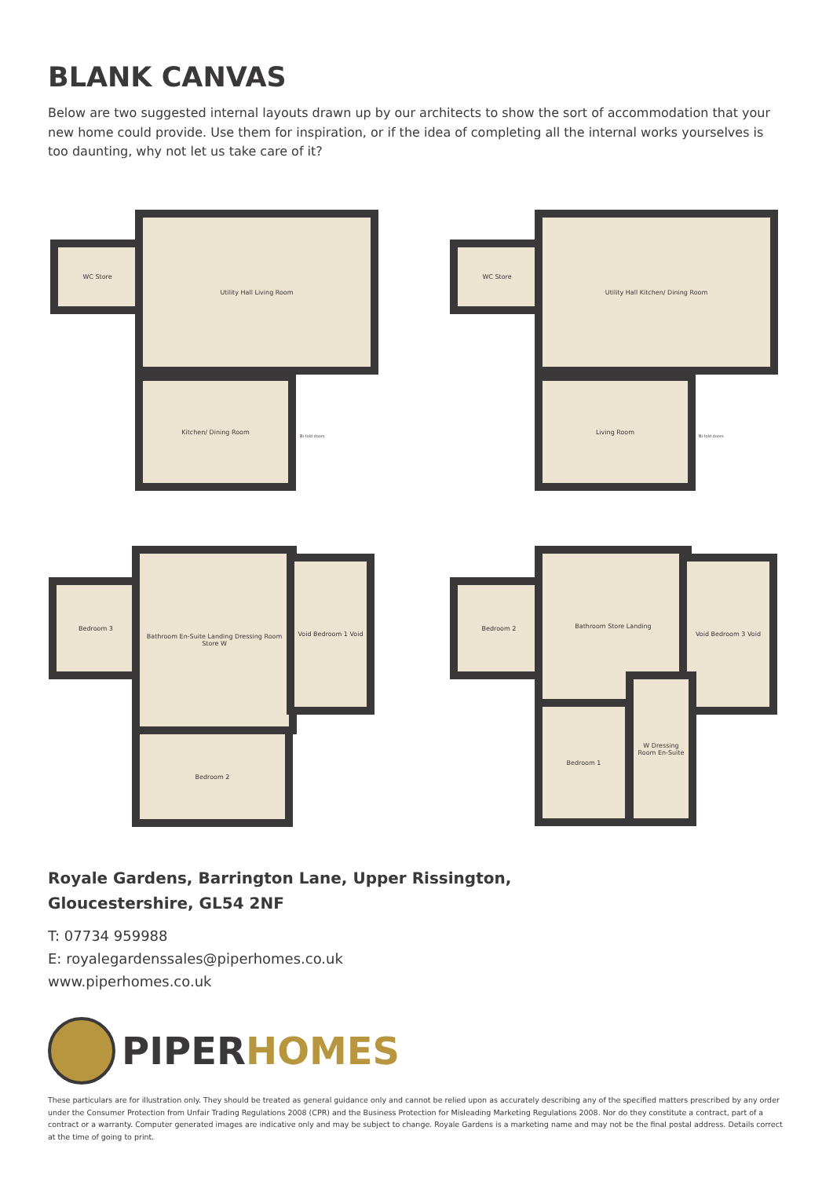BLANK CANVAS
Below are two suggested internal layouts drawn up by our architects to show the sort of accommodation that your new home could provide. Use them for inspiration, or if the idea of completing all the internal works yourselves is too daunting, why not let us take care of it?
WC Store
Utility Hall Living Room
Kitchen/ Dining Room
Bi-fold doors
WC Store
Utility Hall Kitchen/ Dining Room
Living Room
Bi-fold doors
Bedroom 3
Bathroom En-Suite Landing Dressing Room Store W
Void Bedroom 1 Void
Bedroom 2
Bedroom 2
Bathroom Store Landing
Void Bedroom 3 Void
Bedroom 1
W Dressing Room En-Suite
Royale Gardens, Barrington Lane, Upper Rissington,
Gloucestershire, GL54 2NF
T: 07734 959988
E: royalegardenssales@piperhomes.co.uk
www.piperhomes.co.uk
PIPERHOMES
These particulars are for illustration only. They should be treated as general guidance only and cannot be relied upon as accurately describing any of the specified matters prescribed by any order under the Consumer Protection from Unfair Trading Regulations 2008 (CPR) and the Business Protection for Misleading Marketing Regulations 2008. Nor do they constitute a contract, part of a contract or a warranty. Computer generated images are indicative only and may be subject to change. Royale Gardens is a marketing name and may not be the final postal address. Details correct at the time of going to print.